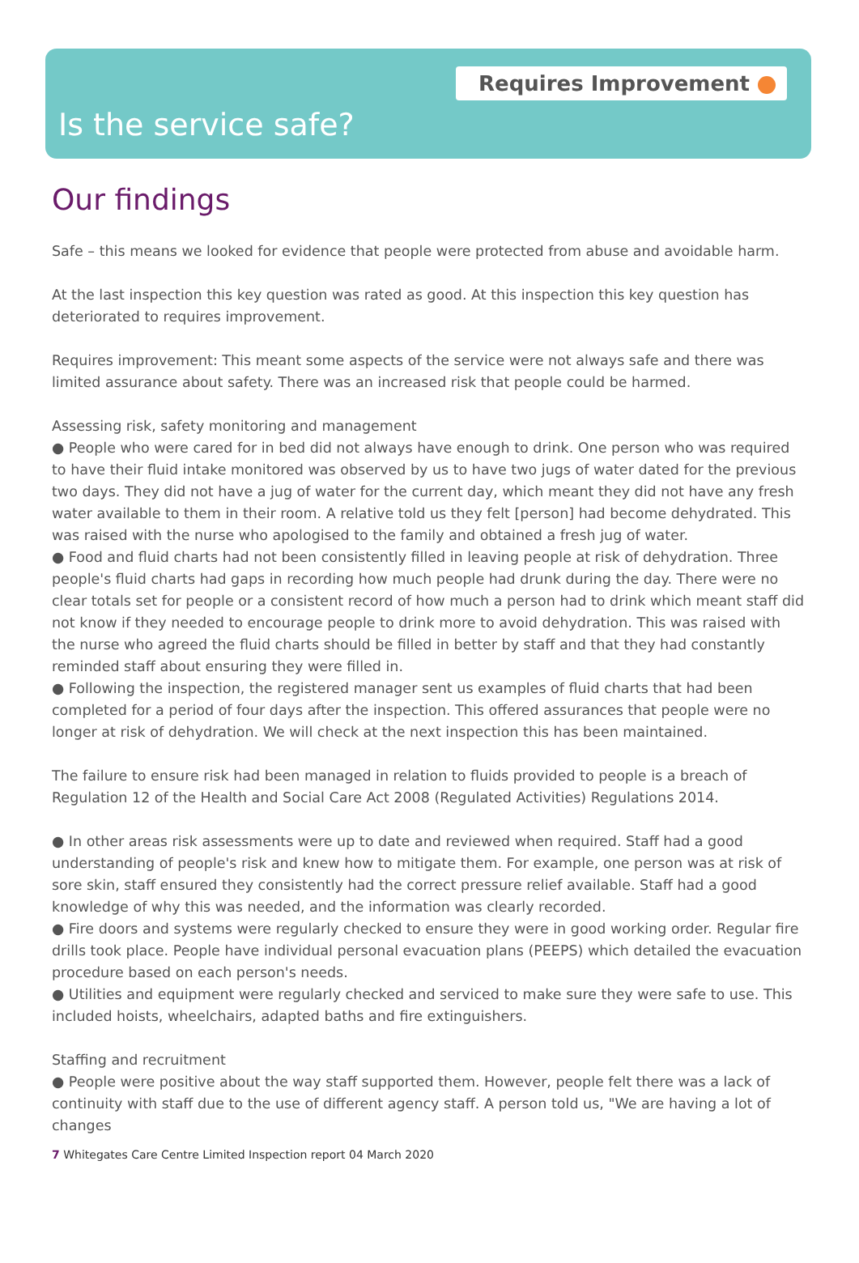Requires Improvement
Is the service safe?
Our findings
Safe – this means we looked for evidence that people were protected from abuse and avoidable harm.
At the last inspection this key question was rated as good. At this inspection this key question has deteriorated to requires improvement.
Requires improvement: This meant some aspects of the service were not always safe and there was limited assurance about safety. There was an increased risk that people could be harmed.
Assessing risk, safety monitoring and management
● People who were cared for in bed did not always have enough to drink. One person who was required to have their fluid intake monitored was observed by us to have two jugs of water dated for the previous two days. They did not have a jug of water for the current day, which meant they did not have any fresh water available to them in their room. A relative told us they felt [person] had become dehydrated. This was raised with the nurse who apologised to the family and obtained a fresh jug of water.
● Food and fluid charts had not been consistently filled in leaving people at risk of dehydration. Three people's fluid charts had gaps in recording how much people had drunk during the day. There were no clear totals set for people or a consistent record of how much a person had to drink which meant staff did not know if they needed to encourage people to drink more to avoid dehydration. This was raised with the nurse who agreed the fluid charts should be filled in better by staff and that they had constantly reminded staff about ensuring they were filled in.
● Following the inspection, the registered manager sent us examples of fluid charts that had been completed for a period of four days after the inspection. This offered assurances that people were no longer at risk of dehydration. We will check at the next inspection this has been maintained.
The failure to ensure risk had been managed in relation to fluids provided to people is a breach of Regulation 12 of the Health and Social Care Act 2008 (Regulated Activities) Regulations 2014.
● In other areas risk assessments were up to date and reviewed when required. Staff had a good understanding of people's risk and knew how to mitigate them. For example, one person was at risk of sore skin, staff ensured they consistently had the correct pressure relief available. Staff had a good knowledge of why this was needed, and the information was clearly recorded.
● Fire doors and systems were regularly checked to ensure they were in good working order. Regular fire drills took place. People have individual personal evacuation plans (PEEPS) which detailed the evacuation procedure based on each person's needs.
● Utilities and equipment were regularly checked and serviced to make sure they were safe to use. This included hoists, wheelchairs, adapted baths and fire extinguishers.
Staffing and recruitment
● People were positive about the way staff supported them. However, people felt there was a lack of continuity with staff due to the use of different agency staff. A person told us, "We are having a lot of changes
7 Whitegates Care Centre Limited Inspection report 04 March 2020